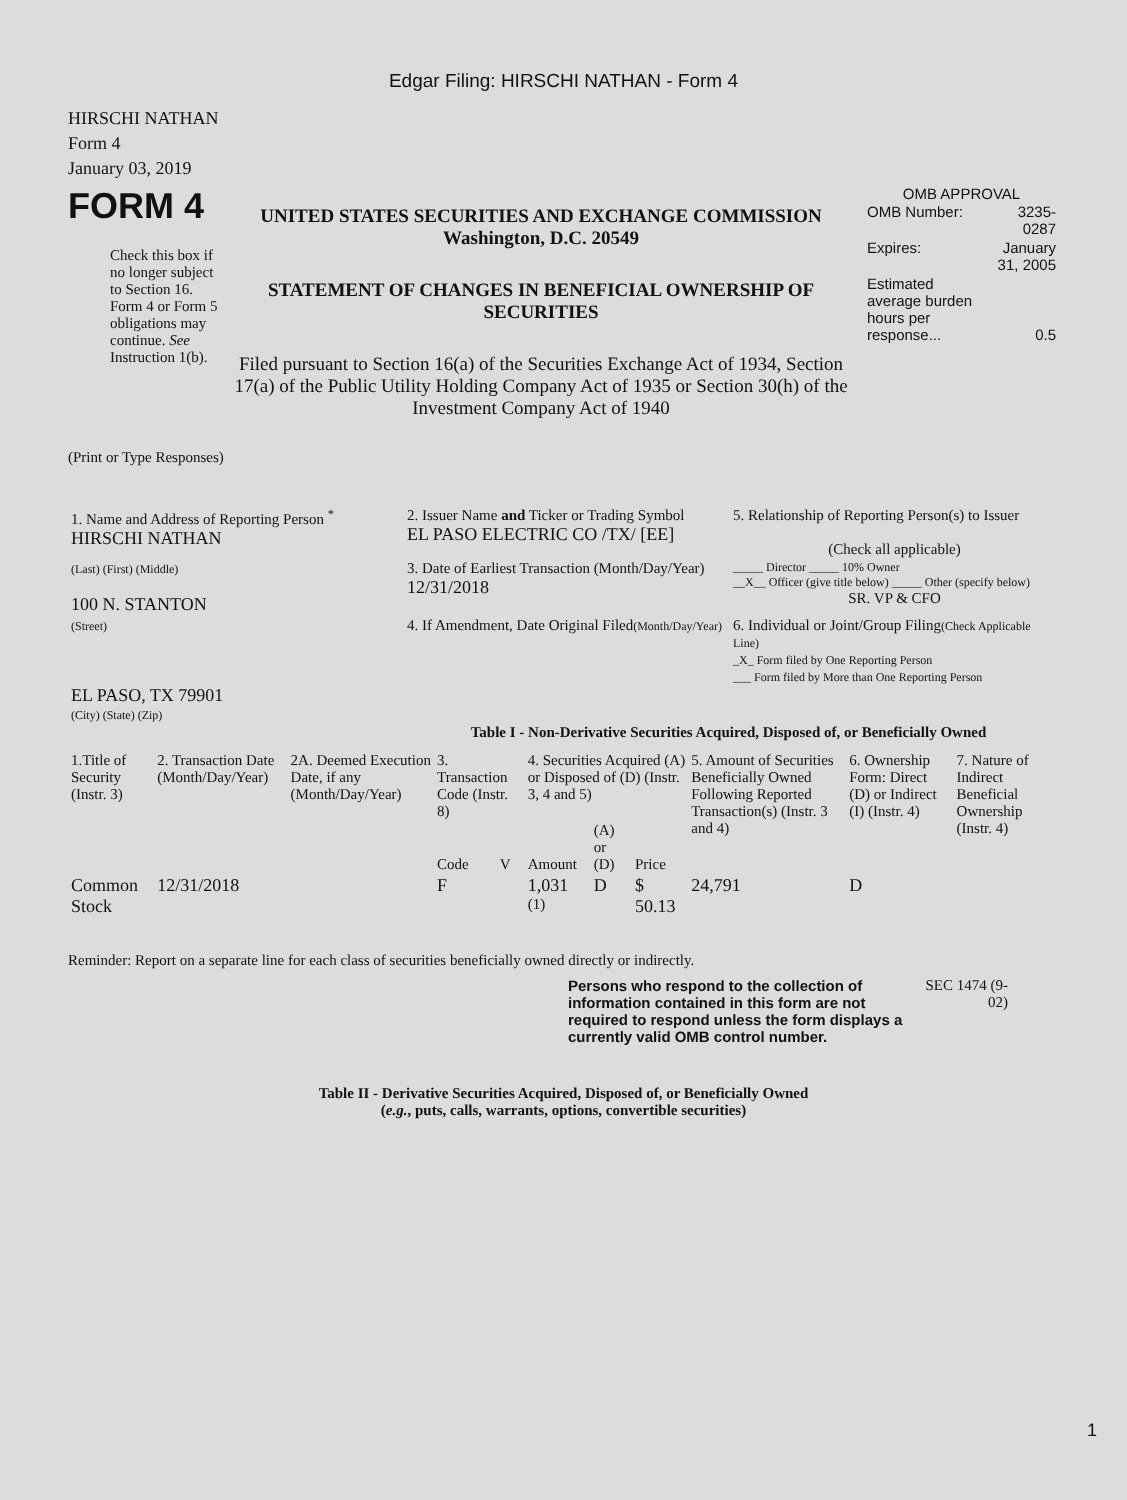Edgar Filing: HIRSCHI NATHAN - Form 4
HIRSCHI NATHAN
Form 4
January 03, 2019
FORM 4
Check this box if no longer subject to Section 16. Form 4 or Form 5 obligations may continue. See Instruction 1(b).
UNITED STATES SECURITIES AND EXCHANGE COMMISSION
Washington, D.C. 20549
STATEMENT OF CHANGES IN BENEFICIAL OWNERSHIP OF SECURITIES
Filed pursuant to Section 16(a) of the Securities Exchange Act of 1934, Section 17(a) of the Public Utility Holding Company Act of 1935 or Section 30(h) of the Investment Company Act of 1940
OMB APPROVAL
| OMB Number: | 3235-0287 |
| Expires: | January 31, 2005 |
| Estimated average burden hours per response... | 0.5 |
(Print or Type Responses)
| 1. Name and Address of Reporting Person <sup>*</sup> HIRSCHI NATHAN | 2. Issuer Name and Ticker or Trading Symbol EL PASO ELECTRIC CO /TX/ [EE] | 5. Relationship of Reporting Person(s) to Issuer (Check all applicable) |
| (Last) (First) (Middle) 100 N. STANTON | 3. Date of Earliest Transaction (Month/Day/Year) 12/31/2018 | _____ Director _____ 10% Owner __X__ Officer (give title below) _____ Other (specify below) SR. VP & CFO |
| (Street) EL PASO, TX 79901 (City) (State) (Zip) | 4. If Amendment, Date Original Filed (Month/Day/Year) | 6. Individual or Joint/Group Filing (Check Applicable Line) _X_ Form filed by One Reporting Person ___ Form filed by More than One Reporting Person |
Table I - Non-Derivative Securities Acquired, Disposed of, or Beneficially Owned
| 1.Title of Security (Instr. 3) | 2. Transaction Date (Month/Day/Year) | 2A. Deemed Execution Date, if any (Month/Day/Year) | 3. Transaction Code (Instr. 8) | | 4. Securities Acquired (A) or Disposed of (D) (Instr. 3, 4 and 5) | | | 5. Amount of Securities Beneficially Owned Following Reported Transaction(s) (Instr. 3 and 4) | 6. Ownership Form: Direct (D) or Indirect (I) (Instr. 4) | 7. Nature of Indirect Beneficial Ownership (Instr. 4) |
| --- | --- | --- | --- | --- | --- | --- | --- | --- | --- | --- |
| | | | Code | V | Amount | (A) or (D) | Price | | | |
| Common Stock | 12/31/2018 | | F | | 1,031 <sup>(1)</sup> | D | $ 50.13 | 24,791 | D | |
Reminder: Report on a separate line for each class of securities beneficially owned directly or indirectly.
Persons who respond to the collection of information contained in this form are not required to respond unless the form displays a currently valid OMB control number.
SEC 1474 (9-02)
Table II - Derivative Securities Acquired, Disposed of, or Beneficially Owned
(e.g., puts, calls, warrants, options, convertible securities)
1